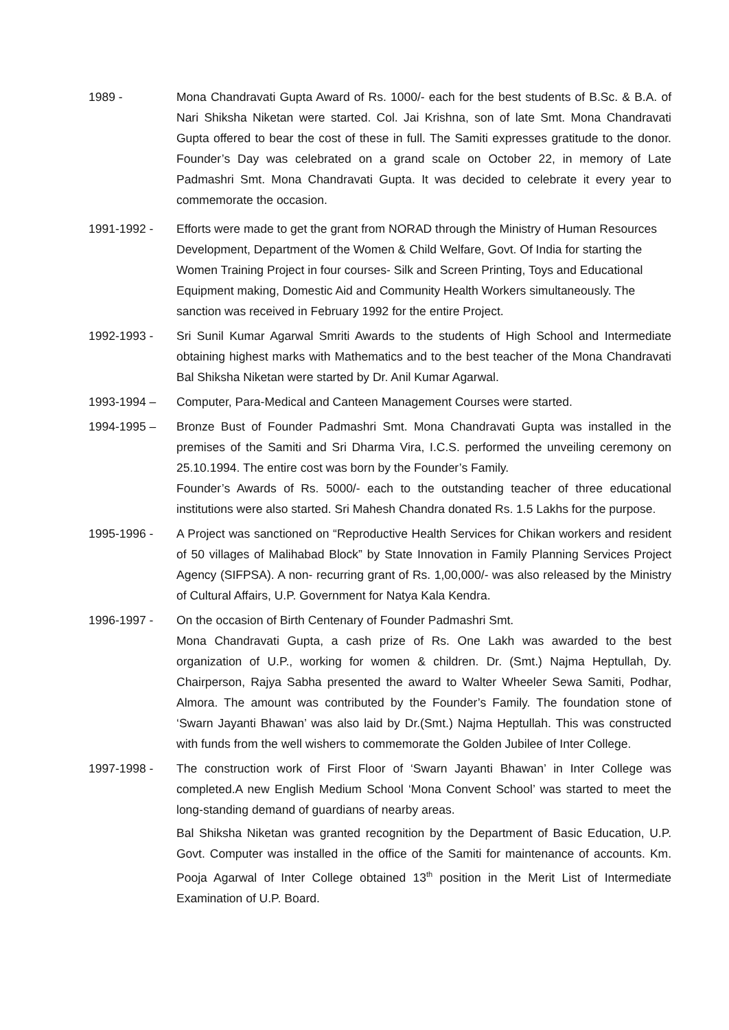1989 - Mona Chandravati Gupta Award of Rs. 1000/- each for the best students of B.Sc. & B.A. of Nari Shiksha Niketan were started. Col. Jai Krishna, son of late Smt. Mona Chandravati Gupta offered to bear the cost of these in full. The Samiti expresses gratitude to the donor. Founder’s Day was celebrated on a grand scale on October 22, in memory of Late Padmashri Smt. Mona Chandravati Gupta. It was decided to celebrate it every year to commemorate the occasion.
1991-1992 - Efforts were made to get the grant from NORAD through the Ministry of Human Resources Development, Department of the Women & Child Welfare, Govt. Of India for starting the Women Training Project in four courses- Silk and Screen Printing, Toys and Educational Equipment making, Domestic Aid and Community Health Workers simultaneously. The sanction was received in February 1992 for the entire Project.
1992-1993 - Sri Sunil Kumar Agarwal Smriti Awards to the students of High School and Intermediate obtaining highest marks with Mathematics and to the best teacher of the Mona Chandravati Bal Shiksha Niketan were started by Dr. Anil Kumar Agarwal.
1993-1994 – Computer, Para-Medical and Canteen Management Courses were started.
1994-1995 – Bronze Bust of Founder Padmashri Smt. Mona Chandravati Gupta was installed in the premises of the Samiti and Sri Dharma Vira, I.C.S. performed the unveiling ceremony on 25.10.1994. The entire cost was born by the Founder’s Family.
Founder’s Awards of Rs. 5000/- each to the outstanding teacher of three educational institutions were also started. Sri Mahesh Chandra donated Rs. 1.5 Lakhs for the purpose.
1995-1996 - A Project was sanctioned on “Reproductive Health Services for Chikan workers and resident of 50 villages of Malihabad Block” by State Innovation in Family Planning Services Project Agency (SIFPSA). A non- recurring grant of Rs. 1,00,000/- was also released by the Ministry of Cultural Affairs, U.P. Government for Natya Kala Kendra.
1996-1997 - On the occasion of Birth Centenary of Founder Padmashri Smt.
Mona Chandravati Gupta, a cash prize of Rs. One Lakh was awarded to the best organization of U.P., working for women & children. Dr. (Smt.) Najma Heptullah, Dy. Chairperson, Rajya Sabha presented the award to Walter Wheeler Sewa Samiti, Podhar, Almora. The amount was contributed by the Founder’s Family. The foundation stone of ‘Swarn Jayanti Bhawan’ was also laid by Dr.(Smt.) Najma Heptullah. This was constructed with funds from the well wishers to commemorate the Golden Jubilee of Inter College.
1997-1998 - The construction work of First Floor of ‘Swarn Jayanti Bhawan’ in Inter College was completed.A new English Medium School ‘Mona Convent School’ was started to meet the long-standing demand of guardians of nearby areas.
Bal Shiksha Niketan was granted recognition by the Department of Basic Education, U.P. Govt. Computer was installed in the office of the Samiti for maintenance of accounts. Km. Pooja Agarwal of Inter College obtained 13<sup>th</sup> position in the Merit List of Intermediate Examination of U.P. Board.